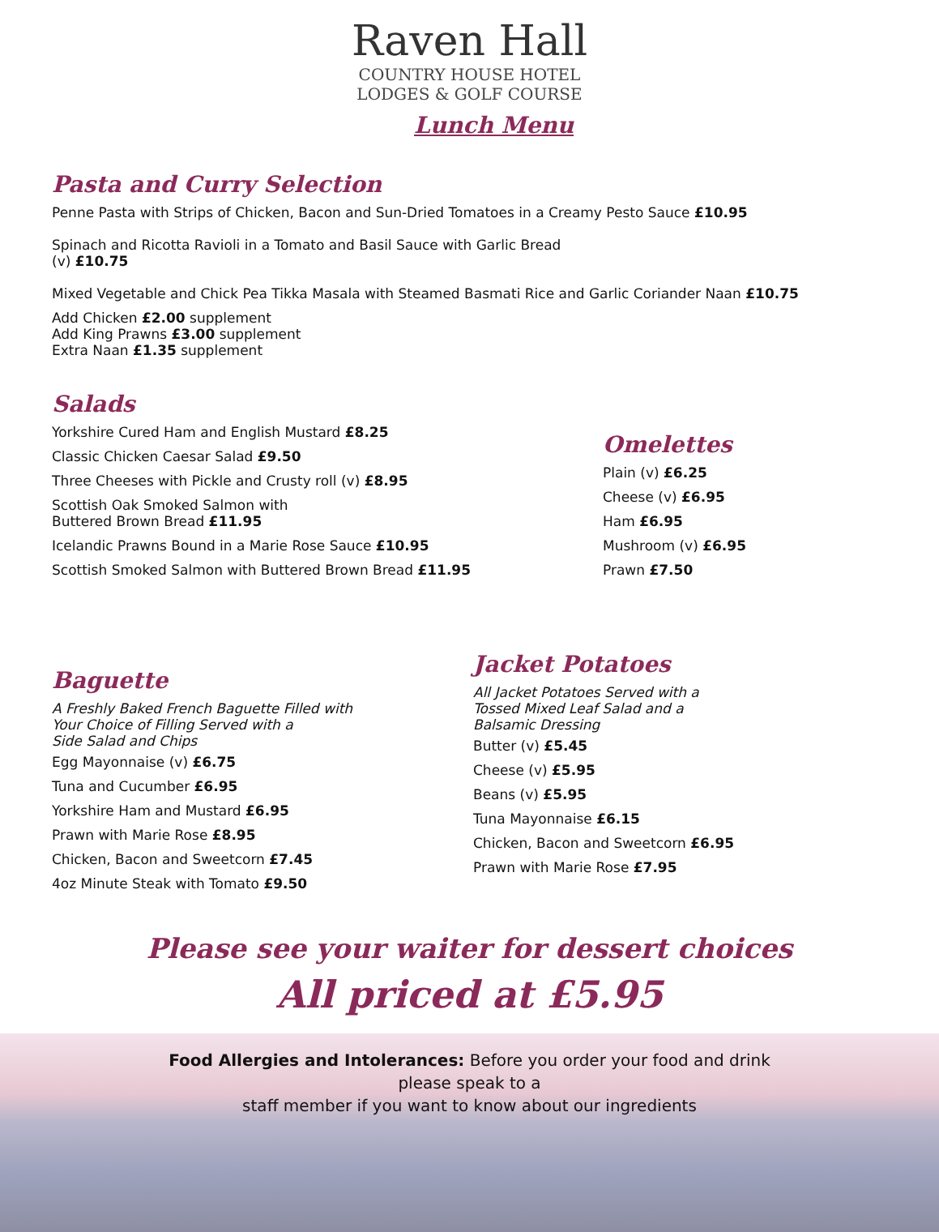Raven Hall
COUNTRY HOUSE HOTEL
LODGES & GOLF COURSE
Lunch Menu
Pasta and Curry Selection
Penne Pasta with Strips of Chicken, Bacon and Sun-Dried Tomatoes in a Creamy Pesto Sauce £10.95
Spinach and Ricotta Ravioli in a Tomato and Basil Sauce with Garlic Bread
(v) £10.75
Mixed Vegetable and Chick Pea Tikka Masala with Steamed Basmati Rice and Garlic Coriander Naan £10.75
Add Chicken £2.00 supplement
Add King Prawns £3.00 supplement
Extra Naan £1.35 supplement
Salads
Yorkshire Cured Ham and English Mustard £8.25
Classic Chicken Caesar Salad £9.50
Three Cheeses with Pickle and Crusty roll (v) £8.95
Scottish Oak Smoked Salmon with
Buttered Brown Bread £11.95
Icelandic Prawns Bound in a Marie Rose Sauce £10.95
Scottish Smoked Salmon with Buttered Brown Bread £11.95
Omelettes
Plain (v) £6.25
Cheese (v) £6.95
Ham £6.95
Mushroom (v) £6.95
Prawn £7.50
Baguette
A Freshly Baked French Baguette Filled with
Your Choice of Filling Served with a
Side Salad and Chips
Egg Mayonnaise (v) £6.75
Tuna and Cucumber £6.95
Yorkshire Ham and Mustard £6.95
Prawn with Marie Rose £8.95
Chicken, Bacon and Sweetcorn £7.45
4oz Minute Steak with Tomato £9.50
Jacket Potatoes
All Jacket Potatoes Served with a
Tossed Mixed Leaf Salad and a
Balsamic Dressing
Butter (v) £5.45
Cheese (v) £5.95
Beans (v) £5.95
Tuna Mayonnaise £6.15
Chicken, Bacon and Sweetcorn £6.95
Prawn with Marie Rose £7.95
Please see your waiter for dessert choices
All priced at £5.95
Food Allergies and Intolerances: Before you order your food and drink
please speak to a
staff member if you want to know about our ingredients